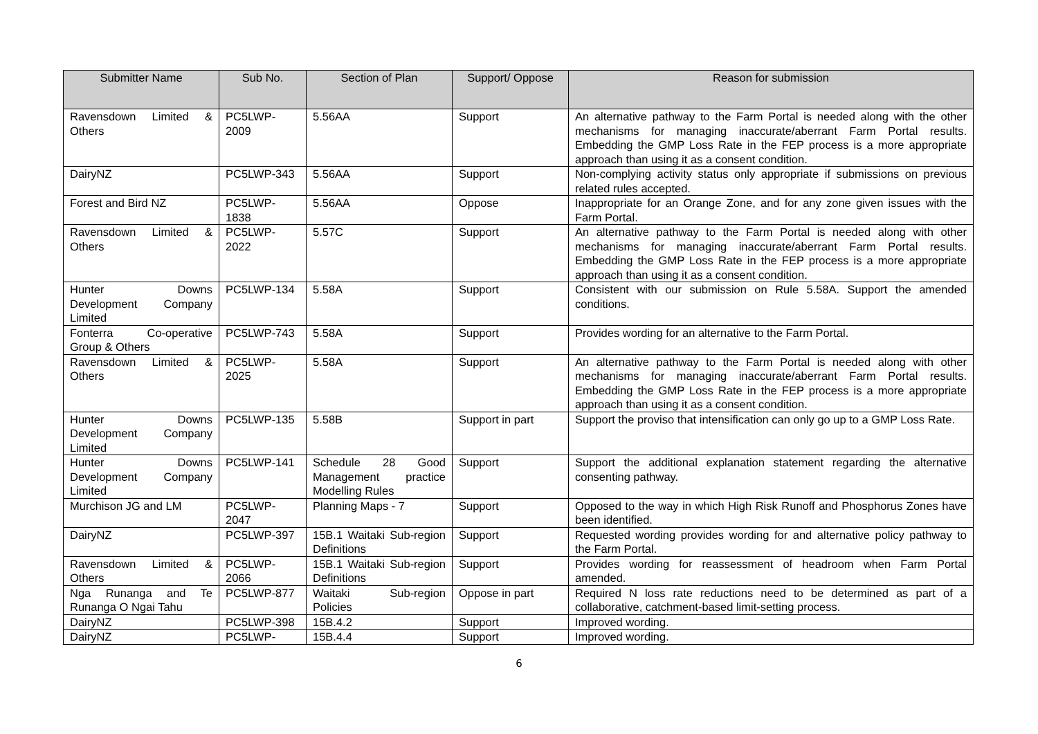| Submitter Name | Sub No. | Section of Plan | Support/ Oppose | Reason for submission |
| --- | --- | --- | --- | --- |
| Ravensdown Limited & Others | PC5LWP-2009 | 5.56AA | Support | An alternative pathway to the Farm Portal is needed along with the other mechanisms for managing inaccurate/aberrant Farm Portal results. Embedding the GMP Loss Rate in the FEP process is a more appropriate approach than using it as a consent condition. |
| DairyNZ | PC5LWP-343 | 5.56AA | Support | Non-complying activity status only appropriate if submissions on previous related rules accepted. |
| Forest and Bird NZ | PC5LWP-1838 | 5.56AA | Oppose | Inappropriate for an Orange Zone, and for any zone given issues with the Farm Portal. |
| Ravensdown Limited & Others | PC5LWP-2022 | 5.57C | Support | An alternative pathway to the Farm Portal is needed along with other mechanisms for managing inaccurate/aberrant Farm Portal results. Embedding the GMP Loss Rate in the FEP process is a more appropriate approach than using it as a consent condition. |
| Hunter Downs Development Company Limited | PC5LWP-134 | 5.58A | Support | Consistent with our submission on Rule 5.58A. Support the amended conditions. |
| Fonterra Co-operative Group & Others | PC5LWP-743 | 5.58A | Support | Provides wording for an alternative to the Farm Portal. |
| Ravensdown Limited & Others | PC5LWP-2025 | 5.58A | Support | An alternative pathway to the Farm Portal is needed along with other mechanisms for managing inaccurate/aberrant Farm Portal results. Embedding the GMP Loss Rate in the FEP process is a more appropriate approach than using it as a consent condition. |
| Hunter Downs Development Company Limited | PC5LWP-135 | 5.58B | Support in part | Support the proviso that intensification can only go up to a GMP Loss Rate. |
| Hunter Downs Development Company Limited | PC5LWP-141 | Schedule 28 Good Management practice Modelling Rules | Support | Support the additional explanation statement regarding the alternative consenting pathway. |
| Murchison JG and LM | PC5LWP-2047 | Planning Maps - 7 | Support | Opposed to the way in which High Risk Runoff and Phosphorus Zones have been identified. |
| DairyNZ | PC5LWP-397 | 15B.1 Waitaki Sub-region Definitions | Support | Requested wording provides wording for and alternative policy pathway to the Farm Portal. |
| Ravensdown Limited & Others | PC5LWP-2066 | 15B.1 Waitaki Sub-region Definitions | Support | Provides wording for reassessment of headroom when Farm Portal amended. |
| Nga Runanga and Te Runanga O Ngai Tahu | PC5LWP-877 | Waitaki Sub-region Policies | Oppose in part | Required N loss rate reductions need to be determined as part of a collaborative, catchment-based limit-setting process. |
| DairyNZ | PC5LWP-398 | 15B.4.2 | Support | Improved wording. |
| DairyNZ | PC5LWP- | 15B.4.4 | Support | Improved wording. |
6